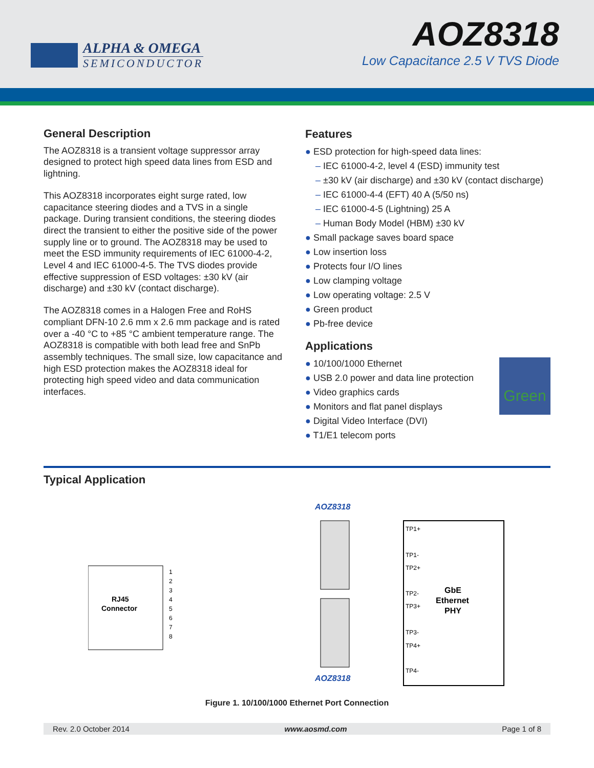ALPHA & OMEGA
SEMICONDUCTOR
AOZ8318
Low Capacitance 2.5 V TVS Diode
General Description
The AOZ8318 is a transient voltage suppressor array designed to protect high speed data lines from ESD and lightning.
This AOZ8318 incorporates eight surge rated, low capacitance steering diodes and a TVS in a single package. During transient conditions, the steering diodes direct the transient to either the positive side of the power supply line or to ground. The AOZ8318 may be used to meet the ESD immunity requirements of IEC 61000-4-2, Level 4 and IEC 61000-4-5. The TVS diodes provide effective suppression of ESD voltages: ±30 kV (air discharge) and ±30 kV (contact discharge).
The AOZ8318 comes in a Halogen Free and RoHS compliant DFN-10 2.6 mm x 2.6 mm package and is rated over a -40 °C to +85 °C ambient temperature range. The AOZ8318 is compatible with both lead free and SnPb assembly techniques. The small size, low capacitance and high ESD protection makes the AOZ8318 ideal for protecting high speed video and data communication interfaces.
Features
● ESD protection for high-speed data lines:
– IEC 61000-4-2, level 4 (ESD) immunity test
– ±30 kV (air discharge) and ±30 kV (contact discharge)
– IEC 61000-4-4 (EFT) 40 A (5/50 ns)
– IEC 61000-4-5 (Lightning) 25 A
– Human Body Model (HBM) ±30 kV
● Small package saves board space
● Low insertion loss
● Protects four I/O lines
● Low clamping voltage
● Low operating voltage: 2.5 V
● Green product
● Pb-free device
Applications
Green
● 10/100/1000 Ethernet
● USB 2.0 power and data line protection
● Video graphics cards
● Monitors and flat panel displays
● Digital Video Interface (DVI)
● T1/E1 telecom ports
Typical Application
AOZ8318
RJ45
Connector
1
2
3
4
5
6
7
8
AOZ8318
TP1+
TP1-
TP2+
TP2-
TP3+
TP3-
TP4+
TP4-
GbE
Ethernet
PHY
Figure 1. 10/100/1000 Ethernet Port Connection
Rev. 2.0 October 2014 www.aosmd.com Page 1 of 8